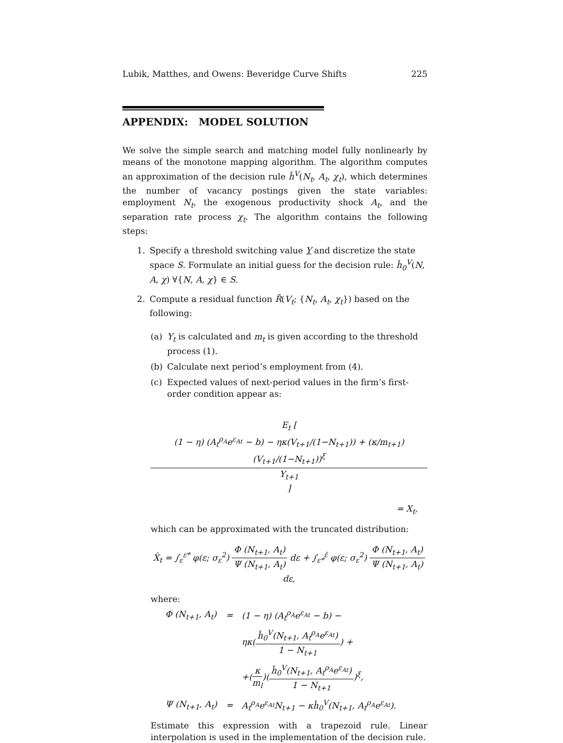Lubik, Matthes, and Owens: Beveridge Curve Shifts 225
APPENDIX: MODEL SOLUTION
We solve the simple search and matching model fully nonlinearly by means of the monotone mapping algorithm. The algorithm computes an approximation of the decision rule ĥ<sup>V</sup>(N<sub>t</sub>, A<sub>t</sub>, χ<sub>t</sub>), which determines the number of vacancy postings given the state variables: employment N<sub>t</sub>, the exogenous productivity shock A<sub>t</sub>, and the separation rate process χ<sub>t</sub>. The algorithm contains the following steps:
1. Specify a threshold switching value Y and discretize the state space S. Formulate an initial guess for the decision rule: ĥ<sub>0</sub><sup>V</sup>(N, A, χ) ∀{N, A, χ} ∈ S.
2. Compute a residual function R̄(V<sub>t</sub>; {N<sub>t</sub>, A<sub>t</sub>, χ<sub>t</sub>}) based on the following:
(a) Y<sub>t</sub> is calculated and m<sub>t</sub> is given according to the threshold process (1).
(b) Calculate next period’s employment from (4).
(c) Expected values of next-period values in the firm’s first-order condition appear as:
E<sub>t</sub> [ (1 − η) (A<sub>t</sub><sup>ρ<sub>A</sub></sup>e<sup>ε<sub>At</sub></sup> − b) − ηκ(V<sub>t+1</sub>/(1−N<sub>t+1</sub>)) + (κ/m<sub>t+1</sub>)(V<sub>t+1</sub>/(1−N<sub>t+1</sub>))<sup>ξ</sup> Y<sub>t+1</sub> ]
= X<sub>t</sub>,
which can be approximated with the truncated distribution:
X̂<sub>t</sub> = ∫<sub>ε</sub><sup>ε*</sup> φ(ε; σ<sub>ε</sub><sup>2</sup>) Φ (N<sub>t+1</sub>, A<sub>t</sub>) Ψ (N<sub>t+1</sub>, A<sub>t</sub>) dε + ∫<sub>ε*</sub><sup>ε̄</sup> φ(ε; σ<sub>ε</sub><sup>2</sup>) Φ (N<sub>t+1</sub>, A<sub>t</sub>) Ψ (N<sub>t+1</sub>, A<sub>t</sub>) dε,
where:
| Φ (N<sub>t+1</sub>, A<sub>t</sub>) | = | (1 − η) (A<sub>t</sub><sup>ρ<sub>A</sub></sup>e<sup>ε<sub>At</sub></sup> − b) − |
| | | ηκ( ĥ<sub>0</sub><sup>V</sup>(N<sub>t+1</sub>, A<sub>t</sub><sup>ρ<sub>A</sub></sup>e<sup>ε<sub>At</sub></sup>) 1 − N<sub>t+1</sub> ) + |
| | | +( κ m<sub>l</sub> )( ĥ<sub>0</sub><sup>V</sup>(N<sub>t+1</sub>, A<sub>t</sub><sup>ρ<sub>A</sub></sup>e<sup>ε<sub>At</sub></sup>) 1 − N<sub>t+1</sub> )<sup>ξ</sup>, |
| Ψ (N<sub>t+1</sub>, A<sub>t</sub>) | = | A<sub>t</sub><sup>ρ<sub>A</sub></sup>e<sup>ε<sub>At</sub></sup>N<sub>t+1</sub> − κĥ<sub>0</sub><sup>V</sup>(N<sub>t+1</sub>, A<sub>t</sub><sup>ρ<sub>A</sub></sup>e<sup>ε<sub>At</sub></sup>). |
Estimate this expression with a trapezoid rule. Linear interpolation is used in the implementation of the decision rule.